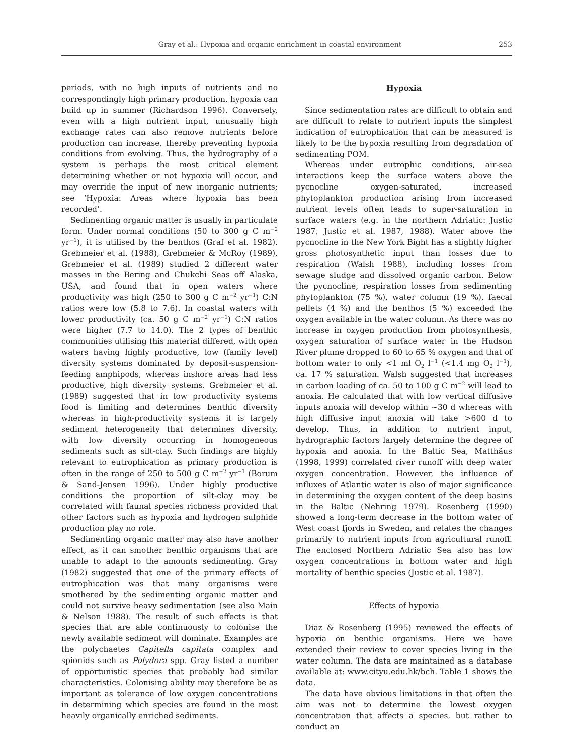Gray et al.: Hypoxia and organic enrichment in coastal environment 253
periods, with no high inputs of nutrients and no correspondingly high primary production, hypoxia can build up in summer (Richardson 1996). Conversely, even with a high nutrient input, unusually high exchange rates can also remove nutrients before production can increase, thereby preventing hypoxia conditions from evolving. Thus, the hydrography of a system is perhaps the most critical element determining whether or not hypoxia will occur, and may override the input of new inorganic nutrients; see ‘Hypoxia: Areas where hypoxia has been recorded’.
Sedimenting organic matter is usually in particulate form. Under normal conditions (50 to 300 g C m<sup>−2</sup> yr<sup>−1</sup>), it is utilised by the benthos (Graf et al. 1982). Grebmeier et al. (1988), Grebmeier & McRoy (1989), Grebmeier et al. (1989) studied 2 different water masses in the Bering and Chukchi Seas off Alaska, USA, and found that in open waters where productivity was high (250 to 300 g C m<sup>−2</sup> yr<sup>−1</sup>) C:N ratios were low (5.8 to 7.6). In coastal waters with lower productivity (ca. 50 g C m<sup>−2</sup> yr<sup>−1</sup>) C:N ratios were higher (7.7 to 14.0). The 2 types of benthic communities utilising this material differed, with open waters having highly productive, low (family level) diversity systems dominated by deposit-suspension-feeding amphipods, whereas inshore areas had less productive, high diversity systems. Grebmeier et al. (1989) suggested that in low productivity systems food is limiting and determines benthic diversity whereas in high-productivity systems it is largely sediment heterogeneity that determines diversity, with low diversity occurring in homogeneous sediments such as silt-clay. Such findings are highly relevant to eutrophication as primary production is often in the range of 250 to 500 g C m<sup>−2</sup> yr<sup>−1</sup> (Borum & Sand-Jensen 1996). Under highly productive conditions the proportion of silt-clay may be correlated with faunal species richness provided that other factors such as hypoxia and hydrogen sulphide production play no role.
Sedimenting organic matter may also have another effect, as it can smother benthic organisms that are unable to adapt to the amounts sedimenting. Gray (1982) suggested that one of the primary effects of eutrophication was that many organisms were smothered by the sedimenting organic matter and could not survive heavy sedimentation (see also Main & Nelson 1988). The result of such effects is that species that are able continuously to colonise the newly available sediment will dominate. Examples are the polychaetes Capitella capitata complex and spionids such as Polydora spp. Gray listed a number of opportunistic species that probably had similar characteristics. Colonising ability may therefore be as important as tolerance of low oxygen concentrations in determining which species are found in the most heavily organically enriched sediments.
Hypoxia
Since sedimentation rates are difficult to obtain and are difficult to relate to nutrient inputs the simplest indication of eutrophication that can be measured is likely to be the hypoxia resulting from degradation of sedimenting POM.
Whereas under eutrophic conditions, air-sea interactions keep the surface waters above the pycnocline oxygen-saturated, increased phytoplankton production arising from increased nutrient levels often leads to super-saturation in surface waters (e.g. in the northern Adriatic: Justic 1987, Justic et al. 1987, 1988). Water above the pycnocline in the New York Bight has a slightly higher gross photosynthetic input than losses due to respiration (Walsh 1988), including losses from sewage sludge and dissolved organic carbon. Below the pycnocline, respiration losses from sedimenting phytoplankton (75 %), water column (19 %), faecal pellets (4 %) and the benthos (5 %) exceeded the oxygen available in the water column. As there was no increase in oxygen production from photosynthesis, oxygen saturation of surface water in the Hudson River plume dropped to 60 to 65 % oxygen and that of bottom water to only <1 ml O<sub>2</sub> l<sup>−1</sup> (<1.4 mg O<sub>2</sub> l<sup>−1</sup>), ca. 17 % saturation. Walsh suggested that increases in carbon loading of ca. 50 to 100 g C m<sup>−2</sup> will lead to anoxia. He calculated that with low vertical diffusive inputs anoxia will develop within ~30 d whereas with high diffusive input anoxia will take >600 d to develop. Thus, in addition to nutrient input, hydrographic factors largely determine the degree of hypoxia and anoxia. In the Baltic Sea, Matthäus (1998, 1999) correlated river runoff with deep water oxygen concentration. However, the influence of influxes of Atlantic water is also of major significance in determining the oxygen content of the deep basins in the Baltic (Nehring 1979). Rosenberg (1990) showed a long-term decrease in the bottom water of West coast fjords in Sweden, and relates the changes primarily to nutrient inputs from agricultural runoff. The enclosed Northern Adriatic Sea also has low oxygen concentrations in bottom water and high mortality of benthic species (Justic et al. 1987).
Effects of hypoxia
Diaz & Rosenberg (1995) reviewed the effects of hypoxia on benthic organisms. Here we have extended their review to cover species living in the water column. The data are maintained as a database available at: www.cityu.edu.hk/bch. Table 1 shows the data.
The data have obvious limitations in that often the aim was not to determine the lowest oxygen concentration that affects a species, but rather to conduct an